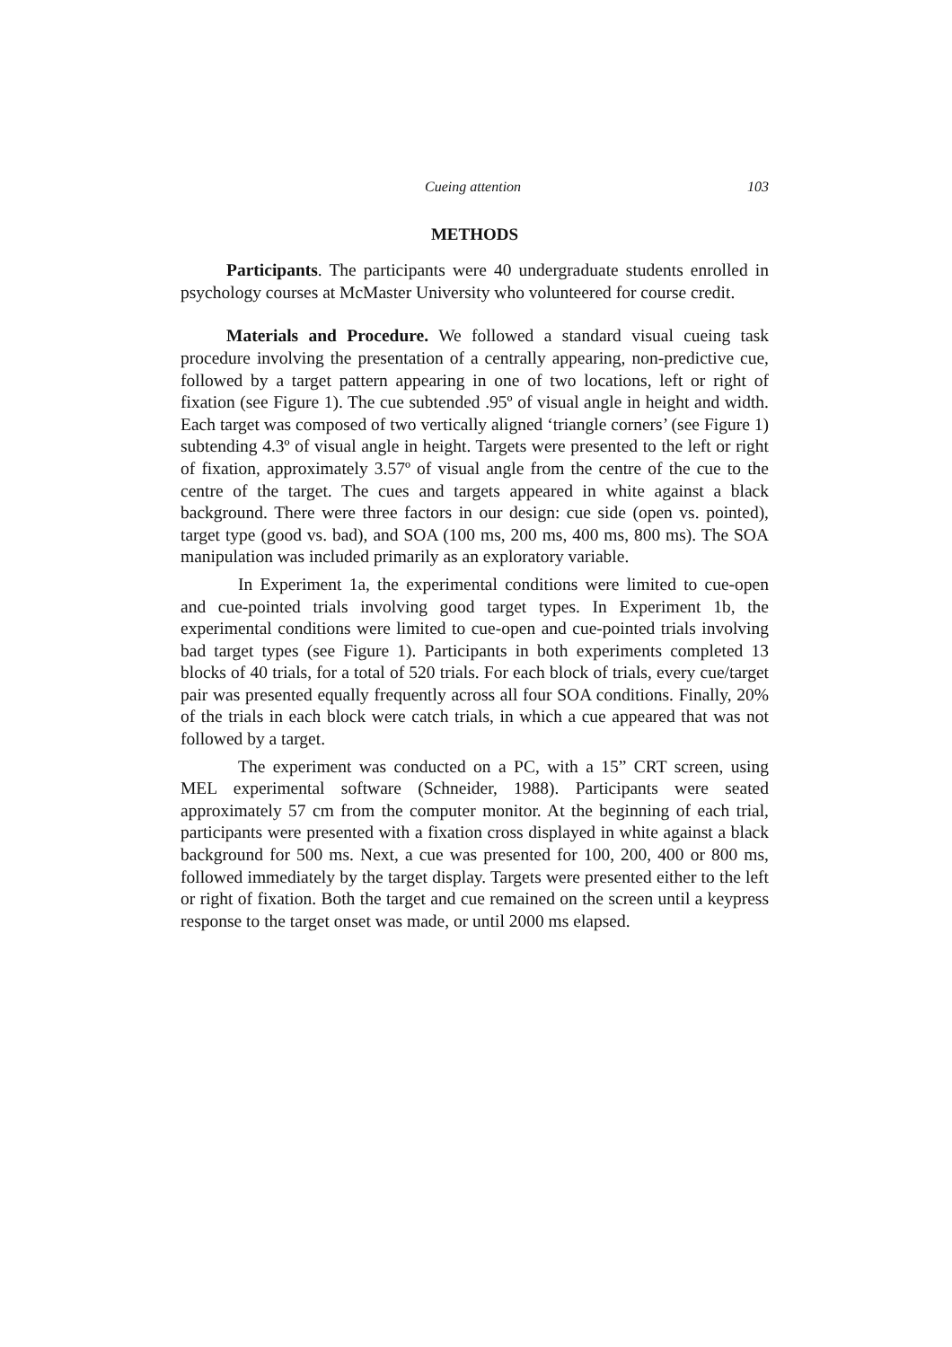Cueing attention 103
METHODS
Participants. The participants were 40 undergraduate students enrolled in psychology courses at McMaster University who volunteered for course credit.
Materials and Procedure. We followed a standard visual cueing task procedure involving the presentation of a centrally appearing, non-predictive cue, followed by a target pattern appearing in one of two locations, left or right of fixation (see Figure 1). The cue subtended .95º of visual angle in height and width. Each target was composed of two vertically aligned ‘triangle corners’ (see Figure 1) subtending 4.3º of visual angle in height. Targets were presented to the left or right of fixation, approximately 3.57º of visual angle from the centre of the cue to the centre of the target. The cues and targets appeared in white against a black background. There were three factors in our design: cue side (open vs. pointed), target type (good vs. bad), and SOA (100 ms, 200 ms, 400 ms, 800 ms). The SOA manipulation was included primarily as an exploratory variable.
In Experiment 1a, the experimental conditions were limited to cue-open and cue-pointed trials involving good target types. In Experiment 1b, the experimental conditions were limited to cue-open and cue-pointed trials involving bad target types (see Figure 1). Participants in both experiments completed 13 blocks of 40 trials, for a total of 520 trials. For each block of trials, every cue/target pair was presented equally frequently across all four SOA conditions. Finally, 20% of the trials in each block were catch trials, in which a cue appeared that was not followed by a target.
The experiment was conducted on a PC, with a 15” CRT screen, using MEL experimental software (Schneider, 1988). Participants were seated approximately 57 cm from the computer monitor. At the beginning of each trial, participants were presented with a fixation cross displayed in white against a black background for 500 ms. Next, a cue was presented for 100, 200, 400 or 800 ms, followed immediately by the target display. Targets were presented either to the left or right of fixation. Both the target and cue remained on the screen until a keypress response to the target onset was made, or until 2000 ms elapsed.